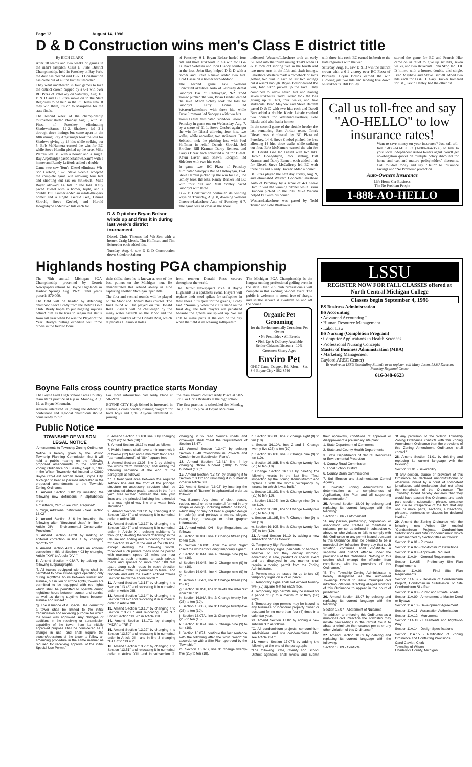Page 12 August 14, 1996
D & D Construction wins men's Class E district title
By RICH CLARK
After 10 teams and two weeks of games in the men's fastpitch Class E State District Championship, held in Petoskey at Bay Park, the dust has cleared and D & D Construction has come out of all the battles unscathed.
They went undefeated in four games to take the district crown capped by a 6-1 win over BC Pizza of Petoskey on Saturday, Aug. 10. D & D and BC Pizza move on to the State Regionals to be held in the St. Helen area. If they win there, it's on to Marquette for the state finals.
The second week of the championship tournament started Monday, Aug. 5, with BC Pizza of Petoskey eliminating Shadows/Sam's, 12-2. Shadows led 2-1 through three innings but came apart in the fifth inning. Ray Argetsinger took the loss for Shadows giving up 13 hits while striking out 5. Bob McNamera earned the win for BC while Steve Hamlin picked up the save. Mike Warren led BC with a homer and a single. Ray Argetsinger paced Shadows/Sam's with a homer and Randy Lefferds added a double.
Game two saw Tom's Diesel eliminate Wit-Son Carbide, 13-2. Steve Goeble accepted the complete game win allowing four hits and shooting out six on strikeouts. Mike Boyer allowed 14 hits in the loss. Kelly paced Diesel with a homer, triple, and a double. Bill Kramer added an inside-the-park homer and a single. Gerald Gee, Dennis Skrocki, Steve Goebel, and Harold Hoogerhyde added two hits each for
D & D pitcher Bryan Bolsor winds up and fires it in during last week's district tournament.
Diesel. Chris Thomas led Wit-Son with a homer, Craig Meads, Tim Hoffman, and Tim Schroeder each added hits.
Tuesday, Aug. 6, saw D & D Construction down Sidedoor Saloon
of Petoskey, 9-1. Bryan Bolser hurled four hits and three strikeouts in his win for D & D. Dave Sobleski and John Clancy combined in the loss. John Skop helped D & D with a homer and Steve Renavo added two hits. Brad Hasse hit a homer for Sidedoor.
The second game saw Western Concrete/Lakeshore Auto of Petoskey defeat Snoopy's Bar of Cheboygan, 9-2. Todd Tomac pitched the win, Brian Bandau earned the save. Mitch Schley took the loss for Snoopy's. Larry Lonne led Western/Lakeshore with three hits while Dave Simmons led Snoopy's with two hits.
Tom's Diesel eliminated Sidedoor Saloon of Petoskey in game one on Wednesday, Aug. 7, by a score of 11-1. Steve Goebel again got the win for Diesel allowing four hits, two walks, while recording two strikeouts. Dave Sobleski took the pitching loss with Paul Hoffman in relief. Dennis Skrocki, Jeff Brodine, Bill Kramer, Darcy Bennett, and Larry O'Rear each collected a hit for Diesel. Kevin Laver and Shawn Racignol led Sidedoor with two hits each.
In game two, BC Pizza of Petoskey eliminated Snoopy's Bar of Cheboygan, 11-4. Steve Hamlin picked up the win for BC, Joe Schley took the loss. Randy Bricker led BC with four hits and Matt Schley paced Snoopy's with three.
D & D Construction continued its winning ways on Thursday, Aug. 8, downing Western Concrete/Lakeshore Auto of Petoskey, 9-7. The game was as close as the score
indicated. Western/Lakeshore took an early 3-0 lead into the fourth inning. That's when D & D took off scoring five in the fourth and two more runs in the fifth and sixth innings. Lakeshore/Western made a comeback of sorts getting two runs in each of last two innings but it wasn't enough. Bryan Bolsor earned the win, John Skop picked up the save. They combined to allow seven hits and nailing seven strikeouts. Todd Tomac took the loss giving up 10 hits, four walks, and five strikeouts. Brad Mayhew and Steve Bartlett paced D & D with two hits each and Darell Burt added a double. Kevin Lahaie cranked two homers for Western/Lakeshore, Pete Blaskowski also had a homer.
In the second game of the double header the last remaining East Jordan team, Tom's Diesel, was eliminated by BC Pizza of Petoskey, 14-6. Steve Goebel pitched the loss allowing 14 hits, three walks while striking out four. Bob McNamera earned the win for BC. Gerald Gee led Diesel with two hits. Harold Hoogerhyde, Rob Behling, Bill Kramer, and Darcy Bennett each added a hit for Diesel. Steve McCafferty led BC with three hits and Randy Bricker added a homer.
BC Pizza played the next day Friday, Aug. 9, and eliminated Western Concrete/Lakeshore Auto of Petoskey by a score of 4-3. Steve Hamlin was the winning pitcher while Brian Brandon picked up the loss. Mike Warren helped BC with his homer.
Western/Lakeshore was paced by Todd Tomac and Pete Blaskowski
with three hits each. BC earned its berth to the state regionals with the win.
Saturday, Aug. 10, saw D & D win the district crown with a 6-1 victory over BC Pizza of Petoskey. Bryan Bolsor earned the win allowing just two hits and sending five down on strikeouts. Bill Brilley
started the game for BC and Francis Hiar came on in relief to give up six hits, seven walks, and two strikeouts. John Skop led D & D hitters with a homer, double, and single. Brad Mayhew and Steve Bartlett added two hits each for D & D. Gary Bricker homered for BC, Kevin Henley had the other hit.
Call us toll-free and say
"AO-HELLO" to low
insurance rates!
Want to save money on your insurance? Just call toll-free 1-888-AO-HELLO (1-888-264-3556) to talk to your local independent Auto-Owners agent. You'll get no-obligation quotes on multiple policy discounts for home and car, and mature policyholders' discounts. Call toll-free today and say "Hello" to insurance savings and "No Problem" protection.
Auto-Owners Insurance
Life Home Car Business
The No Problem People
1-888-AO-HELLO
Highlands hosting PGA championship
The 75th annual Michigan PGA Championship presented by Detroit Newspapers returns to Boyne Highlands in Harbor Springs Aug. 19-21. This year's purse is $70,000.
The field will be headed by defending champion Steve Brady from the Detroit Golf Club. Brady hopes to put nagging injuries behind him as he tries to regain his status from last year when he was the Player of the Year. Brady's putting expertise will force others in the field to hone
their skills, since he is known as one of the best putters on the Michigan tour. He demonstrated this refined ability in June capturing another Michigan Open title.
The first and second rounds will be played on the Moor and Donald Ross courses. The final round will be played on the Donald Ross. Players will be challenged by the many water hazards on the Moor and the strategic bunkers of the Donald Ross, which duplicates 18 famous holes
from renown Donald Ross courses throughout the world.
The Detroit Newspapers PGA at Boyne Highlands is a spikeless event. Players will replace their steel spikes for softspikes in their shoes. "It's great for the greens," Brady said. "Normally when the cut is made on the final day, the best players are penalized because the greens are spiked up. We are able to make putts at the end of the day when the field is all wearing softspikes."
The Michigan PGA Championship is the longest running professional golfing event in the state. Over 205 club professionals will compete in this exciting 54-hole event. The public is welcome to attend free of charge, and shuttle service is available on and off the course.
Organic Pet Grooming
for the Environmentally Conscious Pet Owner
• No Pesticides • All Breeds
• Pick-Up & Delivery Available
Senior Citizens Discount - 10%
Groomer: Sherry Agee
Enviro Pet
05417 Camp Daggett Rd. Mon. - Sat. 8-6 Boyne City • 582-8746
Boyne Falls cross country practice starts Monday
The Boyne Falls High School Cross Country team starts practice at 6 p.m. Monday, Aug. 19, at Boyne Mountain.
Anyone interested in joining the defending conference and regional champions should come ready to run.
For more information call Andy Place at 582-9700.
BOYNE CITY High School is interested in starting a cross country running program for both boys and girls. Anyone interested in joining
the team should contact Andy Place at 582-9700 or Chris Brilinski at the high school.
The first practice is scheduled for Monday, Aug. 19, 6:15 p.m. at Boyne Mountain.
LSSU
REGISTER NOW FOR FALL CLASSES offered at North Central Michigan College
Classes begin September 4, 1996
BS Business Administration
BS Accounting
• Advanced Accounting I
• Human Resource Management
• Labor Law
BS Nursing (Completion Program)
• Computer Applications in Health Sciences
• Professional Nursing Concepts
Master of Business Administration (MBA)
• Marketing Management
Gaylord AREC Center)
To receive an LSSU Scheduling Bulletin or to register, call Mary Jason, LSSU Director, Petoskey Regional Center
616-348-6623
Public Notice
TOWNSHIP OF WILSON
LEGAL NOTICE
Amendments to Township Zoning Ordinance
Notice is hereby given by the Wilson Township Planning Commission that it will hold a public hearing on the following proposed amendments to the Township Zoning Ordinance on Tuesday, Sept. 3, 1996 in the Wilson Township Hall located at 03060 Boyne City-East Jordan Road, Boyne City, Michigan to hear all persons interested in the proposed amendments to the Township Zoning Ordinance:
1. Amend Section 2.02 by inserting the following new definitions in alphabetical order:
a. "Setback, Yard - See Yard, Required"
b. "Sign, Additional Definitions - See Section 16.02"
2. Amend Section 3.16 by inserting the following after "Structural Uses" in line 4: Article XIV - Environmental Conservation Provisions"
3. Amend Section 4.02K by making an editorial correction in line 1 by changing "and" to "if".
4. Amend Section 4.03 - Make an editorial correction in title of Section 4.03 by changing Article "XVI" to Article "XVII".
5. Amend Section 4.03A.7. by adding the following subparagraphs.
"f. All towers equipped with lights shall be permitted to have strobe lights operating only during nighttime hours between sunset and sunrise, but in lieu of strobe lights, towers are permitted to be equipped with red lights which shall be permitted to operate during nighttime hours between sunset and sunrise as well as during daytime hours between sunrise and sunset."
"g. The issuance of a Special Use Permit for a tower shall be limited to the initial transmission and receiving purpose for which the tower was approved. Any changes or additions in the receiving or transmission capability of the tower from its initially approved purpose shall be considered as a change in use, and shall require the owners/operators of the tower to follow an amending procedure in the same manner as required for receiving approval of the initial Special Use Permit."
6. Amend Section 10.16K line 3 by changing "eight (8)" to "ten (10)."
7. Amend Section 10.17 to read as follows:
F. Mobile homes shall have a minimum width of twelve (12) feet and a minimum floor area, "as manufactured", of "864" square feet.
8. Amend Section 13.05, line 2 by deleting the words "farm dwellings," and adding the following sentence at the end of the paragraph as follows:
"In a front yard area between the required setback line and the front of the principal structure no accessory structure shall be constructed above grade, except in the front yard area located between the side yard lines and the principal building line extended to a road-right-of-way line or a water body shoreline."
9. Amend Section "13.11" by changing it to Section "13.46" and relocating it in numerical order in Article XIII.
10. Amend Section "13.12" by changing it to Section "13.47" and relocating it in numerical order in Article XIII, deleting subitems "a through f," deleting the word "following" in the 6th line and adding and relocating the words "of Section 13.42" at the end of the 6th line, except deleting the following words, "provided such private roads shall be posted with maximum speed 25 miles per hour located at each entrance to such private roads and spaced no more than 500 feet apart along such roads in each direction automotive traffic is permitted to travel, and relocate and add the sketch entitled "Cross Section" below the above words."
11. Amend Section "13.13" by changing it to Section "13.48" and relocating it in numerical order in Article XIII.
12. Amend Section "13.14" by changing it to Section "13.49" and relocating it in numerical order in Article XIII.
13. Amend Section "13.16" by changing it to Section "13.26E" and relocating it as "E." under Section "13.26" in Article XIII.
14. Amend Section 13.17C, by changing "MDR" to "RR-2".
15. Amend Section "13.22" by changing it to Section "13.50" and relocating it in numerical order in Article XIII, and in line 3 changing "13.13" to "13.48".
16. Amend Section "13.23" by changing it to Section "13.51" and relocating it in numerical order in Article XIII, and in subsection G. changing it to read Service roads and driveways shall "meet the requirements of Section 13.47".
17. Amend Section "13.40" by deleting Section 13.40 "Condominium Projects and Condominium Subdivision Plans".
18. Amend Section "13.41" line 4 by changing "three hundred (300)" to "one hundred (100)".
19. Amend Section "13.43" by changing it to Section "13.11" and relocating it in numerical order in Article XIII.
20. Amend Section "16.02" by inserting the definition of "Banner" in alphabetical order as follows:
"Aa. Banner: Any piece of cloth, plastic, rubber, metal or other material formed in any shape or design, including inflated balloons, which may or may not bear a graphic design in color(s) and portrays a motto, slogan, name, logo, message or other graphic information."
21. Amend Article XVI - Sign Regulations as follows:
a. Section 16.03C, line 1: Change fifteen (15) to ten (10).
b. Section 16.03C, After the word "sign" insert the words "including temporary signs."
c. Section 16.04A, line 4: Change nine (9) to ten (10).
d. Section 16.04B, line 2: Change nine (9) to ten (10).
e. Section 16.04B, line 4: Change nine (9) to (10).
f. Section 16.04C, line 3: Change fifteen (15) to (10).
g. Section 16.05B, line 3: delete the letter "G" after "16.10".
h. Section 16.06A, line 2: Change twenty-five (25) to ten (10).
i. Section 16.06B, line 3: Change twenty-five (25) to ten (10).
j. Section 16.07A, line 3: Change twenty-five (25) to ten (10).
k. Section 16.07A, line 5: Change nine (9) to ten (10).
l. Section 16.07A, continue the last sentence with the following after the word "road": "in accordance with a Site Plan approved by the Township."
m. Section 16.07B, line 3: Change twenty-five (25) to ten (10).
n. Section 16.08E, line 7: change eight (8) to ten (10).
o. Section 16.10A, lines 2 and 3: Change twenty-five (25) to ten (10).
p. Section 16.10B, line 3: Change nine (9) to ten (10).
q. Section 16.10B, line 6: Change twenty-five (25) to ten (10).
r. Change Section 16.10B by deleting the following words in the last line: "final inspection by the Zoning Administrator" and replace it with the words "occupancy by tenants for which it was built."
s. Section 16.10D, line 4: Change twenty-five (25) to ten (10).
t. Section 16.10E, line 2: Change nine (9) to ten (10).
u. Section 16.10E, line 5: Change twenty-five (25) to ten (10).
v. Section 16.10E, line 7: Change nine (9) to ten (10).
w. Section 16.10E, line 8: Change twenty-five (25) to ten (10).
22. Amend Section 16.10 by adding a new subsection "G" as follows:
G. Temporary Sign Requirements:
1. All temporary signs, pennants or banners, whether or not they display wording, advertising a sale, product or special event and are displayed in any manner shall require a zoning permit from the Zoning Administrator.
2. Permits may be issued for up to two (2) temporary signs on a lot or parcel.
3. Temporary signs shall not exceed twenty-five (25) square feet for each face.
4. Temporary sign permits may be issued for a period of up to a maximum of thirty (30) days.
5. Temporary sign permits may be issued to any business or individual property owner or occupant for no more than four (4) times in a calendar year.
23. Amend Section 17.02 by adding a new subitem "C" as follows:
"C. All condominium projects, condominium subdivisions and site condominiums. Also see Article XIA."
24. Amend Section 17.07B by adding the following at the end of the paragraph:
"The following State, County and School District agencies shall review and submit their approvals, conditions of approval or disapproval of a preliminary site plan:
1. State Department of Commerce
2. State and County Health Departments
3. State Departments of Natural Resources or Environmental Protection
4. County Road Commission
5. Local School District
6. County Drain Commissioner
7. Soil Erosion and Sedimentation Control Agency
8. Township Zoning Administrator for determination as to completeness of Application, Site Plan and all supporting documentation."
25. Amend Section 18.06 by deleting and replacing its current language with the following:
Section 18.06 - Enforcement
"A. Any person, partnership, corporation, or association who creates or maintains a nuisance per se, as defined in subsection A. above, or who violates or fails to comply with this Ordinance or any permit issued pursuant to this Ordinance shall be deemed to be a municipal civil infraction. Every day that such violation continues shall constitute a separate and distinct offense under the provisions of this Ordinance. Nothing in this section shall exempt the offender from compliance with the provisions of this Ordinance."
"B. The Township Zoning Administrator is hereby designated as the authorized Township Official to issue municipal civil infraction citations directing alleged violators of this Ordinance to appear in the court of jurisdiction.
26. Amend Section 18.07 by deleting and replacing its current language with the following:
Section 18.07 - Abatement of Nuisance
"In addition to enforcing this Ordinance as a municipal civil infraction the Township may initiate proceedings in the Circuit Court to abate or eliminate the nuisance per se or any other violation of this Ordinance."
27. Amend Section 18.09 by deleting and replacing its current language with the following:
Section 18.09 - Conflicts
"If any provision of the Wilson Township Zoning Ordinance conflicts with this Zoning Amendment Ordinance then the provisions of this Zoning Amendment Ordinance shall control."
28. Amend Section 21.01 by deleting and replacing its current language with the following:
Section 21.01 - Severability
"If any section, clause or provision of this Ordinance be declared unconstitutional or otherwise invalid by a court of competent jurisdiction, said declaration shall not affect the remainder of the Ordinance. The Township Board hereby declares that they would have passed this Ordinance and each part, section, subsection, phrase, sentence and clause irrespective of the fact that any one or more parts, sections, subsections, phrases, sentences or clauses be declared invalid."
29. Amend the Zoning Ordinance with the following new Article XIA entitled "Condominium Projects, Condominium Subdivisions and Site Condominiums" which is summarized by Section titles as follows:
Section 11A.01 - Purpose
Section 11A.02 - Condominium Definitions
Section 11A.03 - Approvals Required
Section 11A.04 - General Requirements
Section 11A.05 - Preliminary Site Plan Requirements
Section 11A.06 - Final Site Plan Requirements
Section 11A.07 - Revision of Condominium Project, Condominium Subdivision or Site Condominium Site Plan
Section 11A.08 - Public and Private Roads
Section 11A.09 - Amendment to Master Deed or Bylaws
Section 11A.10 - Development Agreement
Section 11A.11 - Association Authorization
Section 11A.12 - Monuments
Section 11A.13 - Easements and Rights-of-Way
Section 11A.14 - Design Specifications
Section 11A.15 - Ratification of Zoning Ordinance and Conflicting Provisions
Carol Clavier, Clerk
Township of Wilson
Charlevoix County, Michigan